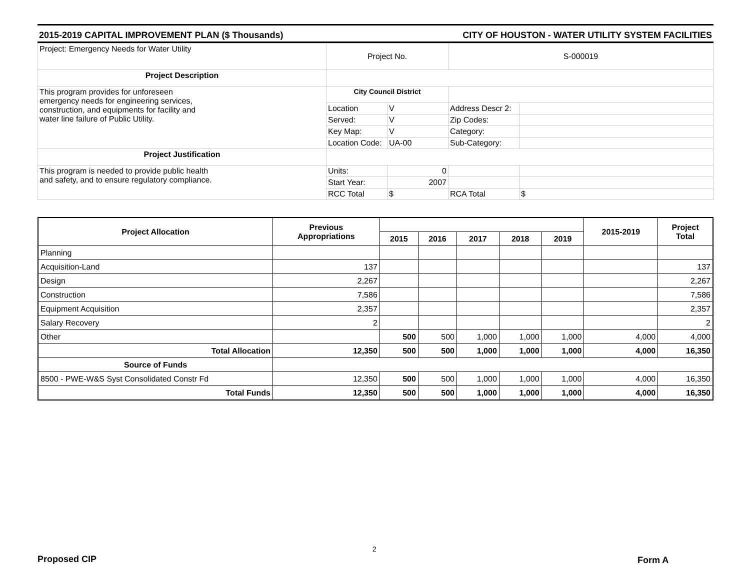2015-2019 CAPITAL IMPROVEMENT PLAN ($ Thousands) CITY OF HOUSTON - WATER UTILITY SYSTEM FACILITIES
| Project: Emergency Needs for Water Utility | Project No. | | S-000019 | |
| Project Description | | | | |
| This program provides for unforeseen emergency needs for engineering services, construction, and equipments for facility and water line failure of Public Utility. | City Council District | | | |
| | Location | V | Address Descr 2: | |
| | Served: | V | Zip Codes: | |
| | Key Map: | V | Category: | |
| | Location Code: | UA-00 | Sub-Category: | |
| Project Justification | | | | |
| This program is needed to provide public health and safety, and to ensure regulatory compliance. | Units: | 0 | | |
| | Start Year: | 2007 | | |
| | RCC Total | $ | RCA Total | $ |
| Project Allocation | Previous Appropriations | | | | | | 2015-2019 | Project Total |
| --- | --- | --- | --- | --- | --- | --- | --- | --- |
| | | 2015 | 2016 | 2017 | 2018 | 2019 | | |
| Planning | | | | | | | | |
| Acquisition-Land | 137 | | | | | | | 137 |
| Design | 2,267 | | | | | | | 2,267 |
| Construction | 7,586 | | | | | | | 7,586 |
| Equipment Acquisition | 2,357 | | | | | | | 2,357 |
| Salary Recovery | 2 | | | | | | | 2 |
| Other | | 500 | 500 | 1,000 | 1,000 | 1,000 | 4,000 | 4,000 |
| Total Allocation | 12,350 | 500 | 500 | 1,000 | 1,000 | 1,000 | 4,000 | 16,350 |
| Source of Funds | | | | | | | | |
| 8500 - PWE-W&S Syst Consolidated Constr Fd | 12,350 | 500 | 500 | 1,000 | 1,000 | 1,000 | 4,000 | 16,350 |
| Total Funds | 12,350 | 500 | 500 | 1,000 | 1,000 | 1,000 | 4,000 | 16,350 |
2
Proposed CIP Form A